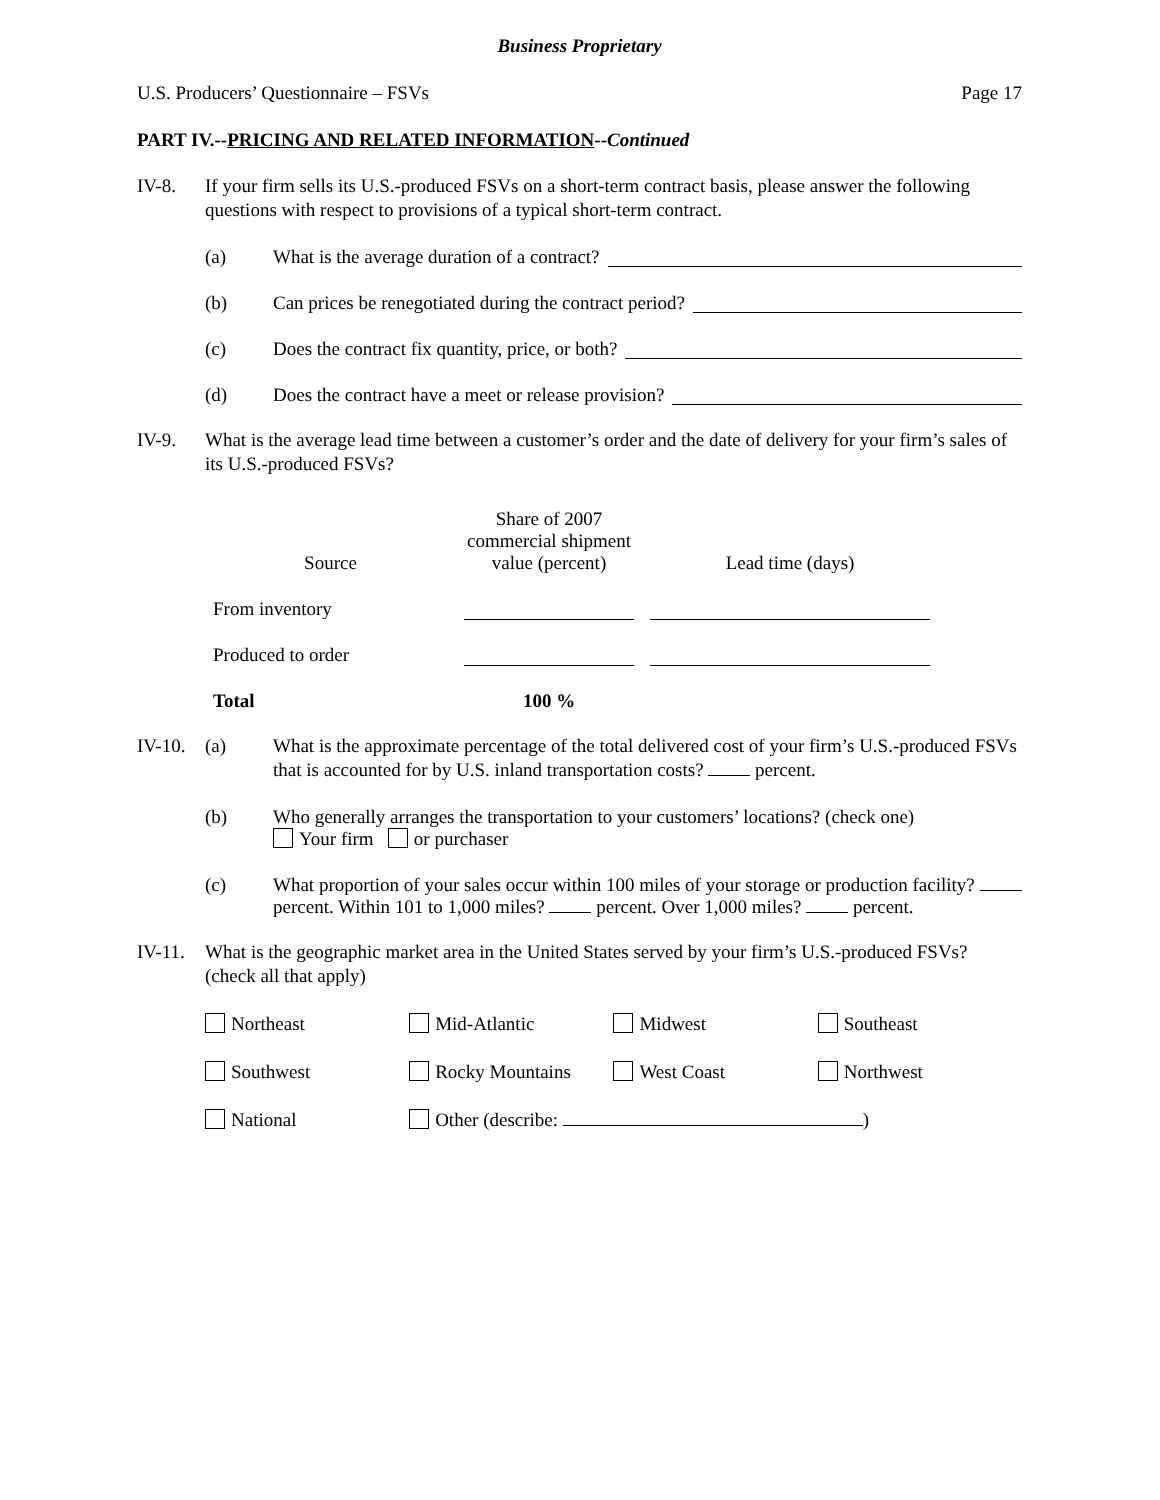Business Proprietary
U.S. Producers’ Questionnaire – FSVs Page 17
PART IV.--PRICING AND RELATED INFORMATION--Continued
IV-8. If your firm sells its U.S.-produced FSVs on a short-term contract basis, please answer the following questions with respect to provisions of a typical short-term contract.
(a) What is the average duration of a contract?
(b) Can prices be renegotiated during the contract period?
(c) Does the contract fix quantity, price, or both?
(d) Does the contract have a meet or release provision?
IV-9. What is the average lead time between a customer’s order and the date of delivery for your firm’s sales of its U.S.-produced FSVs?
| Source | Share of 2007 commercial shipment value (percent) | Lead time (days) |
| --- | --- | --- |
| From inventory | | |
| Produced to order | | |
| Total | 100 % | |
IV-10.
(a) What is the approximate percentage of the total delivered cost of your firm’s U.S.-produced FSVs that is accounted for by U.S. inland transportation costs? percent.
(b) Who generally arranges the transportation to your customers’ locations? (check one)
Your firm or purchaser
(c) What proportion of your sales occur within 100 miles of your storage or production facility? percent. Within 101 to 1,000 miles? percent. Over 1,000 miles? percent.
IV-11.
What is the geographic market area in the United States served by your firm’s U.S.-produced FSVs? (check all that apply)
| Northeast | Mid-Atlantic | Midwest | Southeast |
| Southwest | Rocky Mountains | West Coast | Northwest |
| National | Other (describe: ) | | |